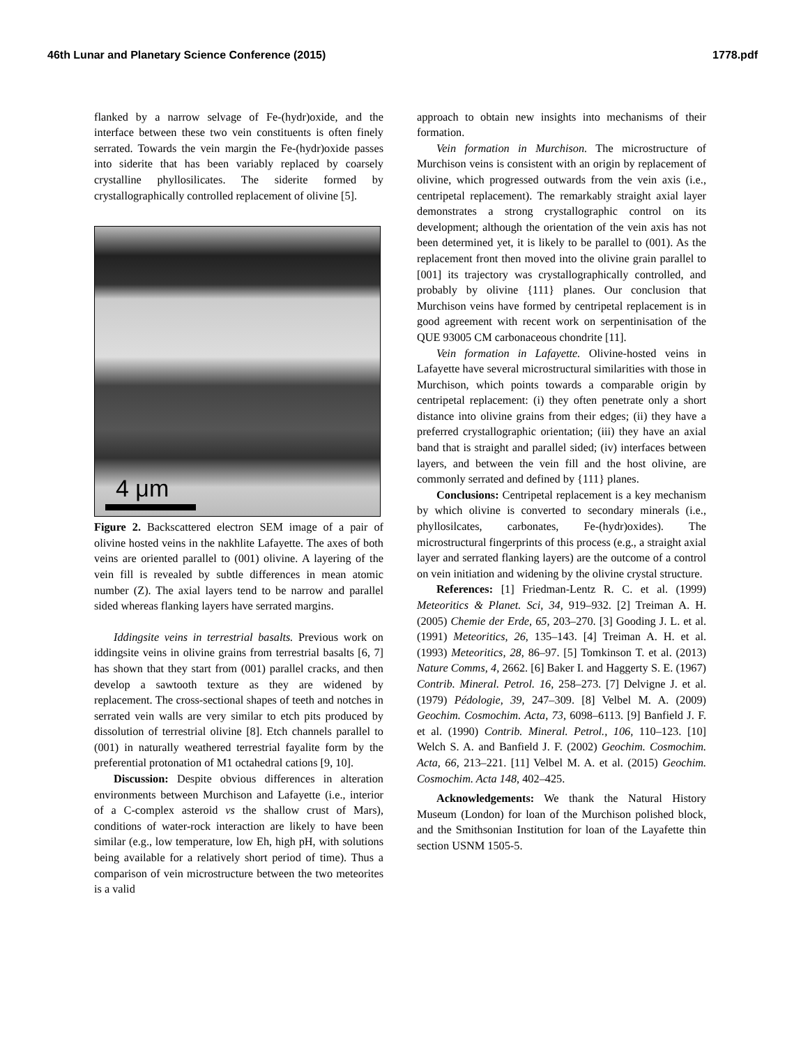46th Lunar and Planetary Science Conference (2015) 1778.pdf
flanked by a narrow selvage of Fe-(hydr)oxide, and the interface between these two vein constituents is often finely serrated. Towards the vein margin the Fe-(hydr)oxide passes into siderite that has been variably replaced by coarsely crystalline phyllosilicates. The siderite formed by crystallographically controlled replacement of olivine [5].
4 μm
Figure 2. Backscattered electron SEM image of a pair of olivine hosted veins in the nakhlite Lafayette. The axes of both veins are oriented parallel to (001) olivine. A layering of the vein fill is revealed by subtle differences in mean atomic number (Z). The axial layers tend to be narrow and parallel sided whereas flanking layers have serrated margins.
Iddingsite veins in terrestrial basalts. Previous work on iddingsite veins in olivine grains from terrestrial basalts [6, 7] has shown that they start from (001) parallel cracks, and then develop a sawtooth texture as they are widened by replacement. The cross-sectional shapes of teeth and notches in serrated vein walls are very similar to etch pits produced by dissolution of terrestrial olivine [8]. Etch channels parallel to (001) in naturally weathered terrestrial fayalite form by the preferential protonation of M1 octahedral cations [9, 10].
Discussion: Despite obvious differences in alteration environments between Murchison and Lafayette (i.e., interior of a C-complex asteroid vs the shallow crust of Mars), conditions of water-rock interaction are likely to have been similar (e.g., low temperature, low Eh, high pH, with solutions being available for a relatively short period of time). Thus a comparison of vein microstructure between the two meteorites is a valid
approach to obtain new insights into mechanisms of their formation.
Vein formation in Murchison. The microstructure of Murchison veins is consistent with an origin by replacement of olivine, which progressed outwards from the vein axis (i.e., centripetal replacement). The remarkably straight axial layer demonstrates a strong crystallographic control on its development; although the orientation of the vein axis has not been determined yet, it is likely to be parallel to (001). As the replacement front then moved into the olivine grain parallel to [001] its trajectory was crystallographically controlled, and probably by olivine {111} planes. Our conclusion that Murchison veins have formed by centripetal replacement is in good agreement with recent work on serpentinisation of the QUE 93005 CM carbonaceous chondrite [11].
Vein formation in Lafayette. Olivine-hosted veins in Lafayette have several microstructural similarities with those in Murchison, which points towards a comparable origin by centripetal replacement: (i) they often penetrate only a short distance into olivine grains from their edges; (ii) they have a preferred crystallographic orientation; (iii) they have an axial band that is straight and parallel sided; (iv) interfaces between layers, and between the vein fill and the host olivine, are commonly serrated and defined by {111} planes.
Conclusions: Centripetal replacement is a key mechanism by which olivine is converted to secondary minerals (i.e., phyllosilcates, carbonates, Fe-(hydr)oxides). The microstructural fingerprints of this process (e.g., a straight axial layer and serrated flanking layers) are the outcome of a control on vein initiation and widening by the olivine crystal structure.
References: [1] Friedman-Lentz R. C. et al. (1999) Meteoritics & Planet. Sci, 34, 919–932. [2] Treiman A. H. (2005) Chemie der Erde, 65, 203–270. [3] Gooding J. L. et al. (1991) Meteoritics, 26, 135–143. [4] Treiman A. H. et al. (1993) Meteoritics, 28, 86–97. [5] Tomkinson T. et al. (2013) Nature Comms, 4, 2662. [6] Baker I. and Haggerty S. E. (1967) Contrib. Mineral. Petrol. 16, 258–273. [7] Delvigne J. et al. (1979) Pédologie, 39, 247–309. [8] Velbel M. A. (2009) Geochim. Cosmochim. Acta, 73, 6098–6113. [9] Banfield J. F. et al. (1990) Contrib. Mineral. Petrol., 106, 110–123. [10] Welch S. A. and Banfield J. F. (2002) Geochim. Cosmochim. Acta, 66, 213–221. [11] Velbel M. A. et al. (2015) Geochim. Cosmochim. Acta 148, 402–425.
Acknowledgements: We thank the Natural History Museum (London) for loan of the Murchison polished block, and the Smithsonian Institution for loan of the Layafette thin section USNM 1505-5.